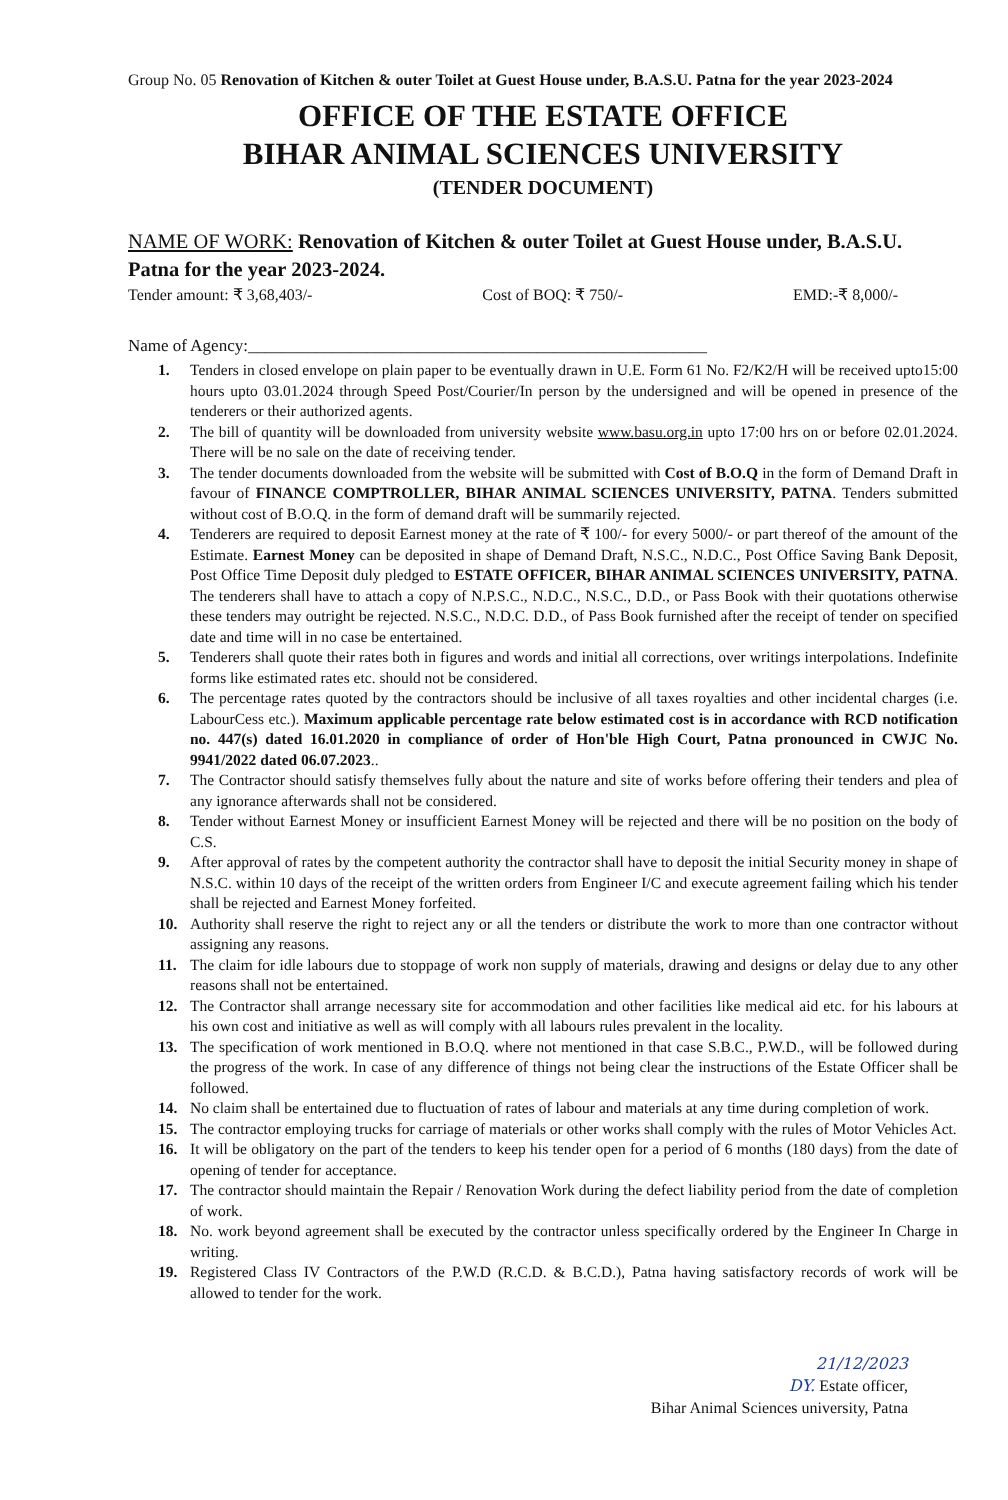Group No. 05 Renovation of Kitchen & outer Toilet at Guest House under, B.A.S.U. Patna for the year 2023-2024
OFFICE OF THE ESTATE OFFICE
BIHAR ANIMAL SCIENCES UNIVERSITY
(TENDER DOCUMENT)
NAME OF WORK: Renovation of Kitchen & outer Toilet at Guest House under, B.A.S.U. Patna for the year 2023-2024.
Tender amount: ₹ 3,68,403/- Cost of BOQ: ₹ 750/- EMD:-₹ 8,000/-
Name of Agency:______________________________________________________
1. Tenders in closed envelope on plain paper to be eventually drawn in U.E. Form 61 No. F2/K2/H will be received upto15:00 hours upto 03.01.2024 through Speed Post/Courier/In person by the undersigned and will be opened in presence of the tenderers or their authorized agents.
2. The bill of quantity will be downloaded from university website www.basu.org.in upto 17:00 hrs on or before 02.01.2024. There will be no sale on the date of receiving tender.
3. The tender documents downloaded from the website will be submitted with Cost of B.O.Q in the form of Demand Draft in favour of FINANCE COMPTROLLER, BIHAR ANIMAL SCIENCES UNIVERSITY, PATNA. Tenders submitted without cost of B.O.Q. in the form of demand draft will be summarily rejected.
4. Tenderers are required to deposit Earnest money at the rate of ₹ 100/- for every 5000/- or part thereof of the amount of the Estimate. Earnest Money can be deposited in shape of Demand Draft, N.S.C., N.D.C., Post Office Saving Bank Deposit, Post Office Time Deposit duly pledged to ESTATE OFFICER, BIHAR ANIMAL SCIENCES UNIVERSITY, PATNA. The tenderers shall have to attach a copy of N.P.S.C., N.D.C., N.S.C., D.D., or Pass Book with their quotations otherwise these tenders may outright be rejected. N.S.C., N.D.C. D.D., of Pass Book furnished after the receipt of tender on specified date and time will in no case be entertained.
5. Tenderers shall quote their rates both in figures and words and initial all corrections, over writings interpolations. Indefinite forms like estimated rates etc. should not be considered.
6. The percentage rates quoted by the contractors should be inclusive of all taxes royalties and other incidental charges (i.e. LabourCess etc.). Maximum applicable percentage rate below estimated cost is in accordance with RCD notification no. 447(s) dated 16.01.2020 in compliance of order of Hon'ble High Court, Patna pronounced in CWJC No. 9941/2022 dated 06.07.2023..
7. The Contractor should satisfy themselves fully about the nature and site of works before offering their tenders and plea of any ignorance afterwards shall not be considered.
8. Tender without Earnest Money or insufficient Earnest Money will be rejected and there will be no position on the body of C.S.
9. After approval of rates by the competent authority the contractor shall have to deposit the initial Security money in shape of N.S.C. within 10 days of the receipt of the written orders from Engineer I/C and execute agreement failing which his tender shall be rejected and Earnest Money forfeited.
10. Authority shall reserve the right to reject any or all the tenders or distribute the work to more than one contractor without assigning any reasons.
11. The claim for idle labours due to stoppage of work non supply of materials, drawing and designs or delay due to any other reasons shall not be entertained.
12. The Contractor shall arrange necessary site for accommodation and other facilities like medical aid etc. for his labours at his own cost and initiative as well as will comply with all labours rules prevalent in the locality.
13. The specification of work mentioned in B.O.Q. where not mentioned in that case S.B.C., P.W.D., will be followed during the progress of the work. In case of any difference of things not being clear the instructions of the Estate Officer shall be followed.
14. No claim shall be entertained due to fluctuation of rates of labour and materials at any time during completion of work.
15. The contractor employing trucks for carriage of materials or other works shall comply with the rules of Motor Vehicles Act.
16. It will be obligatory on the part of the tenders to keep his tender open for a period of 6 months (180 days) from the date of opening of tender for acceptance.
17. The contractor should maintain the Repair / Renovation Work during the defect liability period from the date of completion of work.
18. No. work beyond agreement shall be executed by the contractor unless specifically ordered by the Engineer In Charge in writing.
19. Registered Class IV Contractors of the P.W.D (R.C.D. & B.C.D.), Patna having satisfactory records of work will be allowed to tender for the work.
21/12/2023
DY. Estate officer,
Bihar Animal Sciences university, Patna